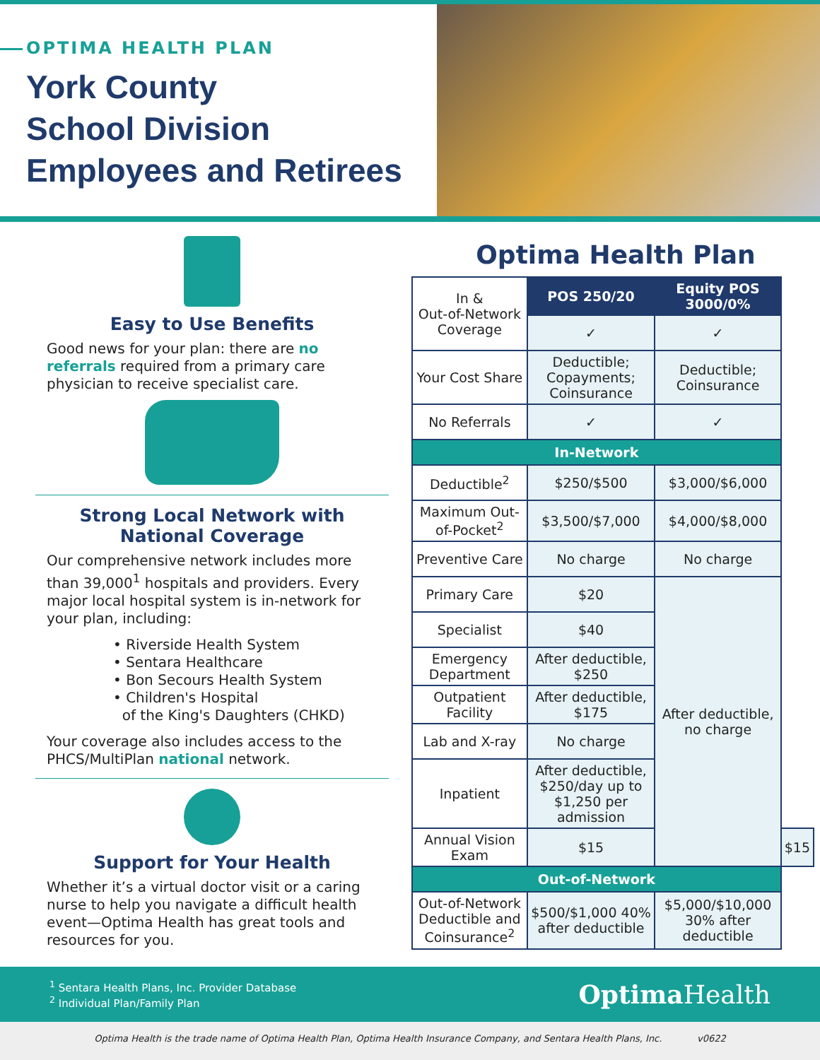OPTIMA HEALTH PLAN
York County
School Division
Employees and Retirees
Easy to Use Benefits
Good news for your plan: there are no referrals required from a primary care physician to receive specialist care.
Strong Local Network with National Coverage
Our comprehensive network includes more than 39,000<sup>1</sup> hospitals and providers. Every major local hospital system is in-network for your plan, including:
• Riverside Health System
• Sentara Healthcare
• Bon Secours Health System
• Children's Hospital
of the King's Daughters (CHKD)
Your coverage also includes access to the PHCS/MultiPlan national network.
Support for Your Health
Whether it’s a virtual doctor visit or a caring nurse to help you navigate a difficult health event—Optima Health has great tools and resources for you.
Optima Health Plan
| In & Out-of-Network Coverage | POS 250/20 | Equity POS 3000/0% | |
| | ✓ | ✓ | |
| Your Cost Share | Deductible; Copayments; Coinsurance | Deductible; Coinsurance | |
| No Referrals | ✓ | ✓ | |
| In-Network | | | |
| Deductible<sup>2</sup> | $250/$500 | $3,000/$6,000 | |
| Maximum Out-of-Pocket<sup>2</sup> | $3,500/$7,000 | $4,000/$8,000 | |
| Preventive Care | No charge | No charge | |
| Primary Care | $20 | After deductible, no charge | |
| Specialist | $40 | | |
| Emergency Department | After deductible, $250 | | |
| Outpatient Facility | After deductible, $175 | | |
| Lab and X-ray | No charge | | |
| Inpatient | After deductible, $250/day up to $1,250 per admission | | |
| Annual Vision Exam | $15 | | $15 |
| Out-of-Network | | | |
| Out-of-Network Deductible and Coinsurance<sup>2</sup> | $500/$1,000 40% after deductible | $5,000/$10,000 30% after deductible | |
<sup>1</sup> Sentara Health Plans, Inc. Provider Database
<sup>2</sup> Individual Plan/Family Plan
Optima Health
Optima Health is the trade name of Optima Health Plan, Optima Health Insurance Company, and Sentara Health Plans, Inc. v0622